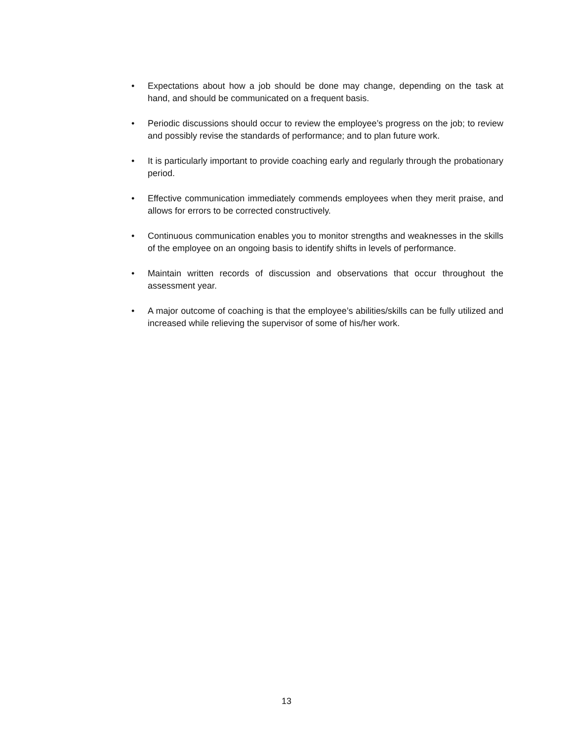• Expectations about how a job should be done may change, depending on the task at hand, and should be communicated on a frequent basis.
• Periodic discussions should occur to review the employee’s progress on the job; to review and possibly revise the standards of performance; and to plan future work.
• It is particularly important to provide coaching early and regularly through the probationary period.
• Effective communication immediately commends employees when they merit praise, and allows for errors to be corrected constructively.
• Continuous communication enables you to monitor strengths and weaknesses in the skills of the employee on an ongoing basis to identify shifts in levels of performance.
• Maintain written records of discussion and observations that occur throughout the assessment year.
• A major outcome of coaching is that the employee’s abilities/skills can be fully utilized and increased while relieving the supervisor of some of his/her work.
13